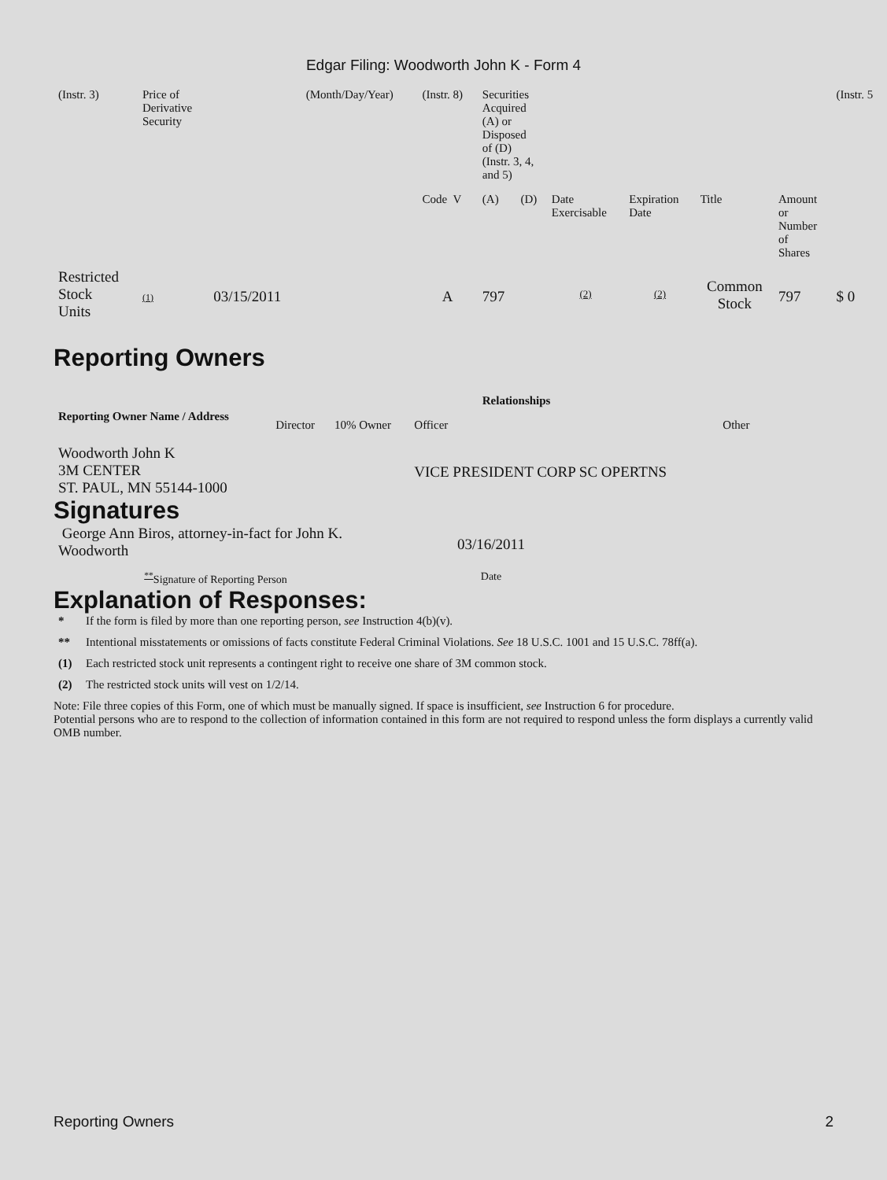Edgar Filing: Woodworth John K - Form 4
| (Instr. 3) | Price of Derivative Security | | (Month/Day/Year) | (Instr. 8) | Securities Acquired (A) or Disposed of (D) (Instr. 3, 4, and 5) | | | | | | (Instr. 5 |
| | | | | Code V | (A) | (D) | Date Exercisable | Expiration Date | Title | Amount or Number of Shares | |
| Restricted Stock Units | (1) | 03/15/2011 | | A | 797 | | (2) | (2) | Common Stock | 797 | $ 0 |
Reporting Owners
| Reporting Owner Name / Address | Relationships | | | |
| --- | --- | --- | --- | --- |
| | Director | 10% Owner | Officer | Other |
| Woodworth John K 3M CENTER ST. PAUL, MN 55144-1000 | | | VICE PRESIDENT CORP SC OPERTNS | |
Signatures
| George Ann Biros, attorney-in-fact for John K. Woodworth | 03/16/2011 |
| <sup>**</sup> Signature of Reporting Person | Date |
Explanation of Responses:
* If the form is filed by more than one reporting person, see Instruction 4(b)(v).
** Intentional misstatements or omissions of facts constitute Federal Criminal Violations. See 18 U.S.C. 1001 and 15 U.S.C. 78ff(a).
(1) Each restricted stock unit represents a contingent right to receive one share of 3M common stock.
(2) The restricted stock units will vest on 1/2/14.
Note: File three copies of this Form, one of which must be manually signed. If space is insufficient, see Instruction 6 for procedure.
Potential persons who are to respond to the collection of information contained in this form are not required to respond unless the form displays a currently valid OMB number.
Reporting Owners 2